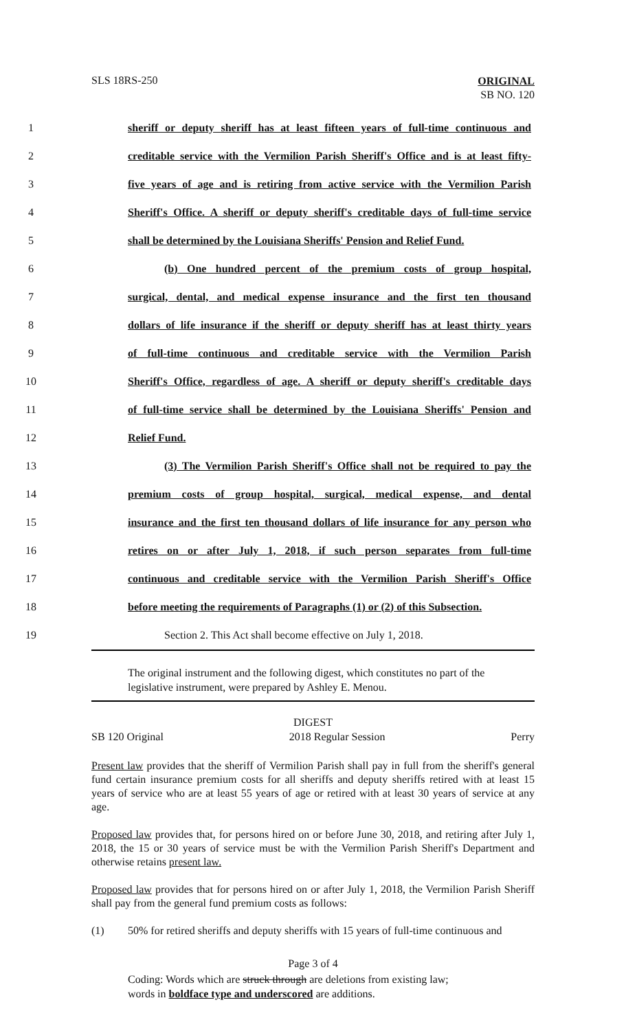SLS 18RS-250
ORIGINAL
SB NO. 120
1 sheriff or deputy sheriff has at least fifteen years of full-time continuous and
2 creditable service with the Vermilion Parish Sheriff's Office and is at least fifty-
3 five years of age and is retiring from active service with the Vermilion Parish
4 Sheriff's Office. A sheriff or deputy sheriff's creditable days of full-time service
5 shall be determined by the Louisiana Sheriffs' Pension and Relief Fund.
6 (b) One hundred percent of the premium costs of group hospital,
7 surgical, dental, and medical expense insurance and the first ten thousand
8 dollars of life insurance if the sheriff or deputy sheriff has at least thirty years
9 of full-time continuous and creditable service with the Vermilion Parish
10 Sheriff's Office, regardless of age. A sheriff or deputy sheriff's creditable days
11 of full-time service shall be determined by the Louisiana Sheriffs' Pension and
12 Relief Fund.
13 (3) The Vermilion Parish Sheriff's Office shall not be required to pay the
14 premium costs of group hospital, surgical, medical expense, and dental
15 insurance and the first ten thousand dollars of life insurance for any person who
16 retires on or after July 1, 2018, if such person separates from full-time
17 continuous and creditable service with the Vermilion Parish Sheriff's Office
18 before meeting the requirements of Paragraphs (1) or (2) of this Subsection.
19 Section 2. This Act shall become effective on July 1, 2018.
The original instrument and the following digest, which constitutes no part of the legislative instrument, were prepared by Ashley E. Menou.
DIGEST
SB 120 Original 2018 Regular Session Perry
Present law provides that the sheriff of Vermilion Parish shall pay in full from the sheriff's general fund certain insurance premium costs for all sheriffs and deputy sheriffs retired with at least 15 years of service who are at least 55 years of age or retired with at least 30 years of service at any age.
Proposed law provides that, for persons hired on or before June 30, 2018, and retiring after July 1, 2018, the 15 or 30 years of service must be with the Vermilion Parish Sheriff's Department and otherwise retains present law.
Proposed law provides that for persons hired on or after July 1, 2018, the Vermilion Parish Sheriff shall pay from the general fund premium costs as follows:
(1) 50% for retired sheriffs and deputy sheriffs with 15 years of full-time continuous and
Page 3 of 4
Coding: Words which are struck through are deletions from existing law;
words in boldface type and underscored are additions.